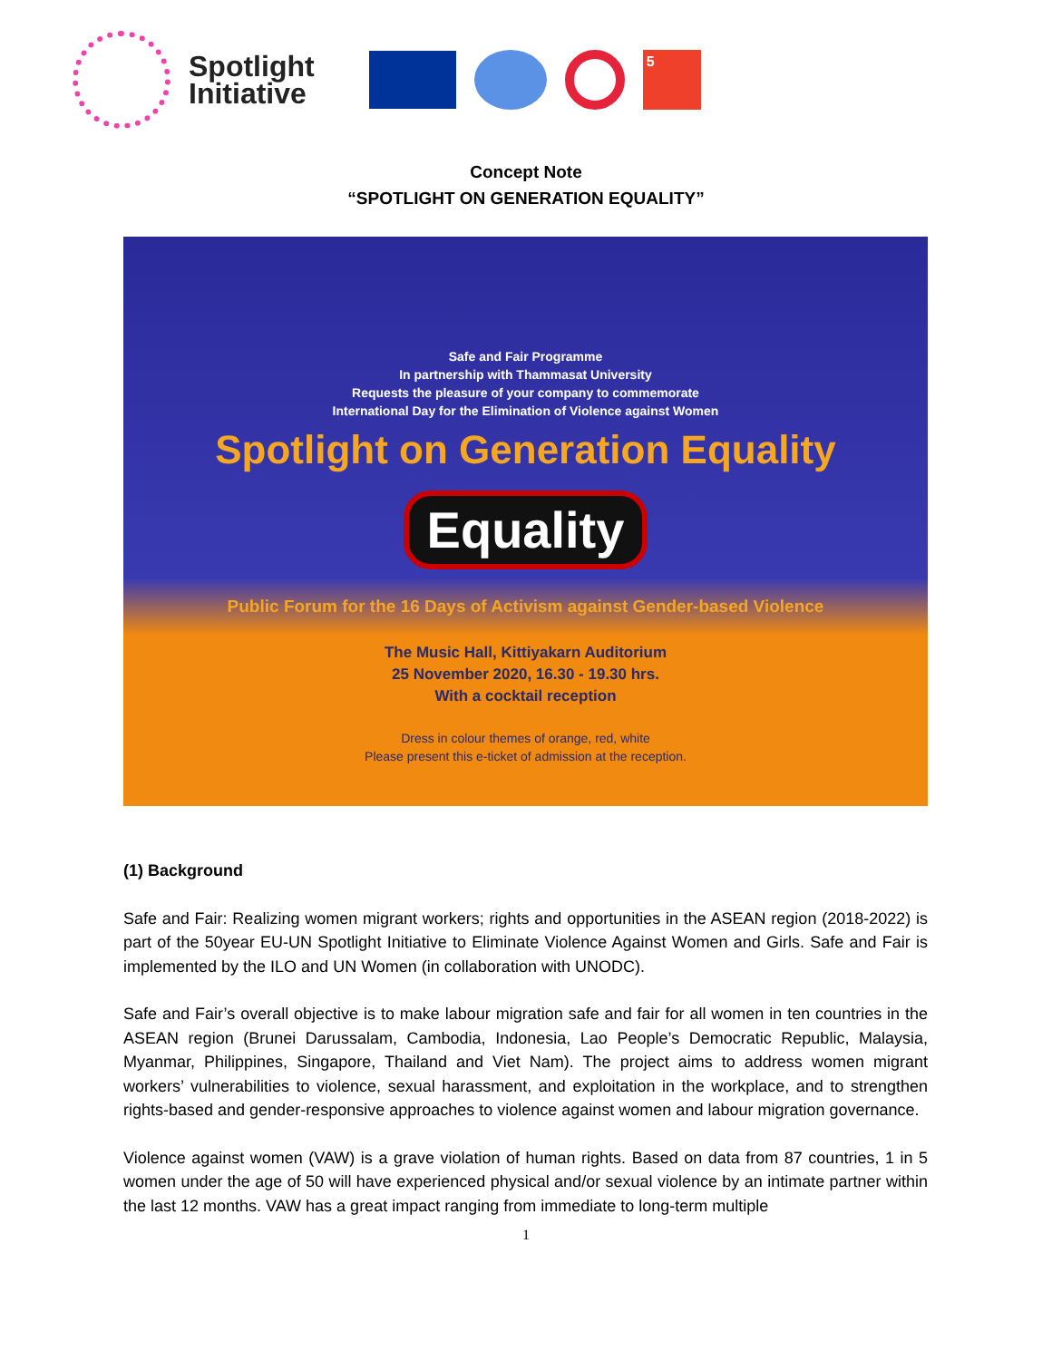Spotlight
Initiative
5
Concept Note
“SPOTLIGHT ON GENERATION EQUALITY”
Safe and Fair Programme
In partnership with Thammasat University
Requests the pleasure of your company to commemorate
International Day for the Elimination of Violence against Women
Spotlight on Generation Equality
Equality
Public Forum for the 16 Days of Activism against Gender-based Violence
The Music Hall, Kittiyakarn Auditorium
25 November 2020, 16.30 - 19.30 hrs.
With a cocktail reception
Dress in colour themes of orange, red, white
Please present this e-ticket of admission at the reception.
(1) Background
Safe and Fair: Realizing women migrant workers; rights and opportunities in the ASEAN region (2018-2022) is part of the 50year EU-UN Spotlight Initiative to Eliminate Violence Against Women and Girls. Safe and Fair is implemented by the ILO and UN Women (in collaboration with UNODC).
Safe and Fair’s overall objective is to make labour migration safe and fair for all women in ten countries in the ASEAN region (Brunei Darussalam, Cambodia, Indonesia, Lao People’s Democratic Republic, Malaysia, Myanmar, Philippines, Singapore, Thailand and Viet Nam). The project aims to address women migrant workers’ vulnerabilities to violence, sexual harassment, and exploitation in the workplace, and to strengthen rights-based and gender-responsive approaches to violence against women and labour migration governance.
Violence against women (VAW) is a grave violation of human rights. Based on data from 87 countries, 1 in 5 women under the age of 50 will have experienced physical and/or sexual violence by an intimate partner within the last 12 months. VAW has a great impact ranging from immediate to long-term multiple
1